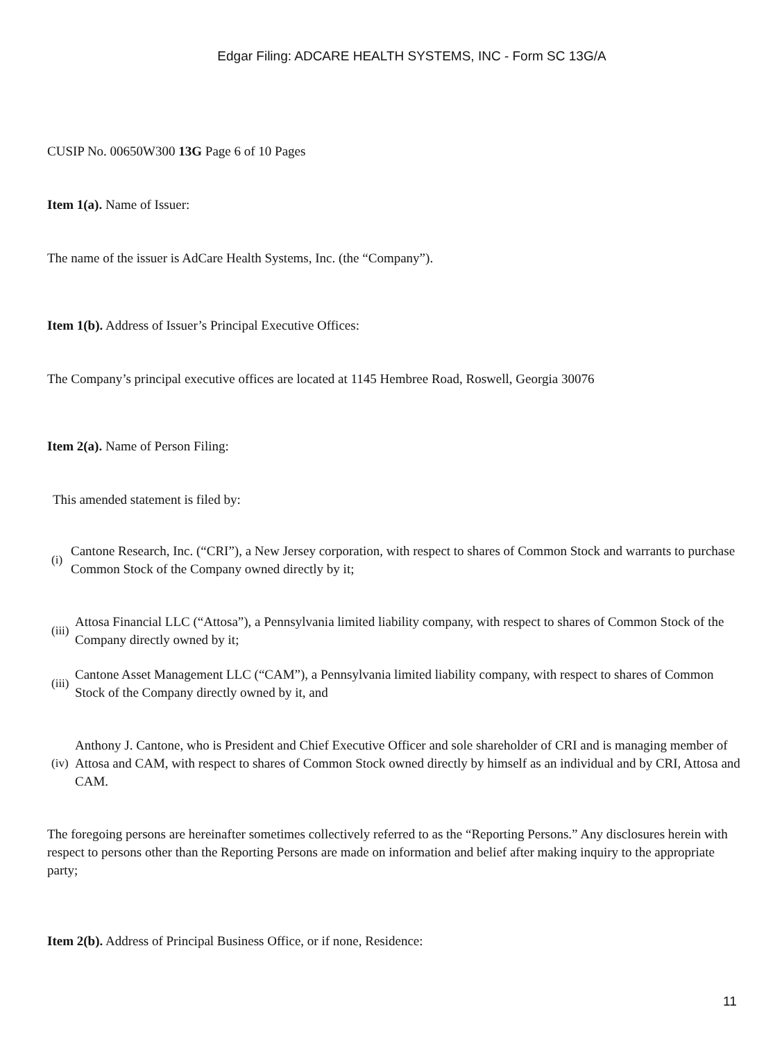Edgar Filing: ADCARE HEALTH SYSTEMS, INC - Form SC 13G/A
CUSIP No. 00650W300 13G Page 6 of 10 Pages
Item 1(a). Name of Issuer:
The name of the issuer is AdCare Health Systems, Inc. (the “Company”).
Item 1(b). Address of Issuer’s Principal Executive Offices:
The Company’s principal executive offices are located at 1145 Hembree Road, Roswell, Georgia 30076
Item 2(a). Name of Person Filing:
This amended statement is filed by:
(i) Cantone Research, Inc. (“CRI”), a New Jersey corporation, with respect to shares of Common Stock and warrants to purchase Common Stock of the Company owned directly by it;
(iii) Attosa Financial LLC (“Attosa”), a Pennsylvania limited liability company, with respect to shares of Common Stock of the Company directly owned by it;
(iii) Cantone Asset Management LLC (“CAM”), a Pennsylvania limited liability company, with respect to shares of Common Stock of the Company directly owned by it, and
(iv) Anthony J. Cantone, who is President and Chief Executive Officer and sole shareholder of CRI and is managing member of Attosa and CAM, with respect to shares of Common Stock owned directly by himself as an individual and by CRI, Attosa and CAM.
The foregoing persons are hereinafter sometimes collectively referred to as the “Reporting Persons.” Any disclosures herein with respect to persons other than the Reporting Persons are made on information and belief after making inquiry to the appropriate party;
Item 2(b). Address of Principal Business Office, or if none, Residence:
11